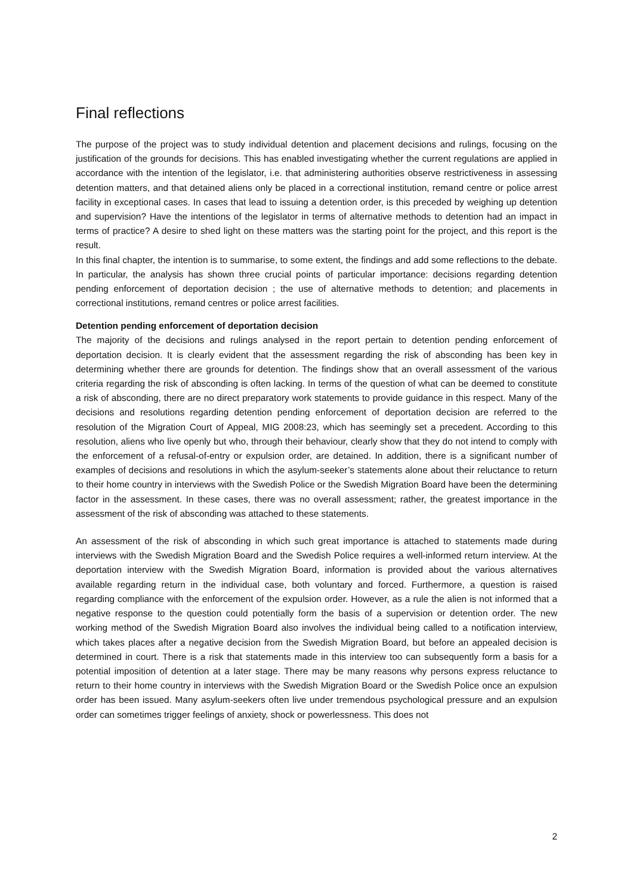Final reflections
The purpose of the project was to study individual detention and placement decisions and rulings, focusing on the justification of the grounds for decisions. This has enabled investigating whether the current regulations are applied in accordance with the intention of the legislator, i.e. that administering authorities observe restrictiveness in assessing detention matters, and that detained aliens only be placed in a correctional institution, remand centre or police arrest facility in exceptional cases. In cases that lead to issuing a detention order, is this preceded by weighing up detention and supervision? Have the intentions of the legislator in terms of alternative methods to detention had an impact in terms of practice? A desire to shed light on these matters was the starting point for the project, and this report is the result.
In this final chapter, the intention is to summarise, to some extent, the findings and add some reflections to the debate. In particular, the analysis has shown three crucial points of particular importance: decisions regarding detention pending enforcement of deportation decision ; the use of alternative methods to detention; and placements in correctional institutions, remand centres or police arrest facilities.
Detention pending enforcement of deportation decision
The majority of the decisions and rulings analysed in the report pertain to detention pending enforcement of deportation decision. It is clearly evident that the assessment regarding the risk of absconding has been key in determining whether there are grounds for detention. The findings show that an overall assessment of the various criteria regarding the risk of absconding is often lacking. In terms of the question of what can be deemed to constitute a risk of absconding, there are no direct preparatory work statements to provide guidance in this respect. Many of the decisions and resolutions regarding detention pending enforcement of deportation decision are referred to the resolution of the Migration Court of Appeal, MIG 2008:23, which has seemingly set a precedent. According to this resolution, aliens who live openly but who, through their behaviour, clearly show that they do not intend to comply with the enforcement of a refusal-of-entry or expulsion order, are detained. In addition, there is a significant number of examples of decisions and resolutions in which the asylum-seeker’s statements alone about their reluctance to return to their home country in interviews with the Swedish Police or the Swedish Migration Board have been the determining factor in the assessment. In these cases, there was no overall assessment; rather, the greatest importance in the assessment of the risk of absconding was attached to these statements.
An assessment of the risk of absconding in which such great importance is attached to statements made during interviews with the Swedish Migration Board and the Swedish Police requires a well-informed return interview. At the deportation interview with the Swedish Migration Board, information is provided about the various alternatives available regarding return in the individual case, both voluntary and forced. Furthermore, a question is raised regarding compliance with the enforcement of the expulsion order. However, as a rule the alien is not informed that a negative response to the question could potentially form the basis of a supervision or detention order. The new working method of the Swedish Migration Board also involves the individual being called to a notification interview, which takes places after a negative decision from the Swedish Migration Board, but before an appealed decision is determined in court. There is a risk that statements made in this interview too can subsequently form a basis for a potential imposition of detention at a later stage. There may be many reasons why persons express reluctance to return to their home country in interviews with the Swedish Migration Board or the Swedish Police once an expulsion order has been issued. Many asylum-seekers often live under tremendous psychological pressure and an expulsion order can sometimes trigger feelings of anxiety, shock or powerlessness. This does not
2